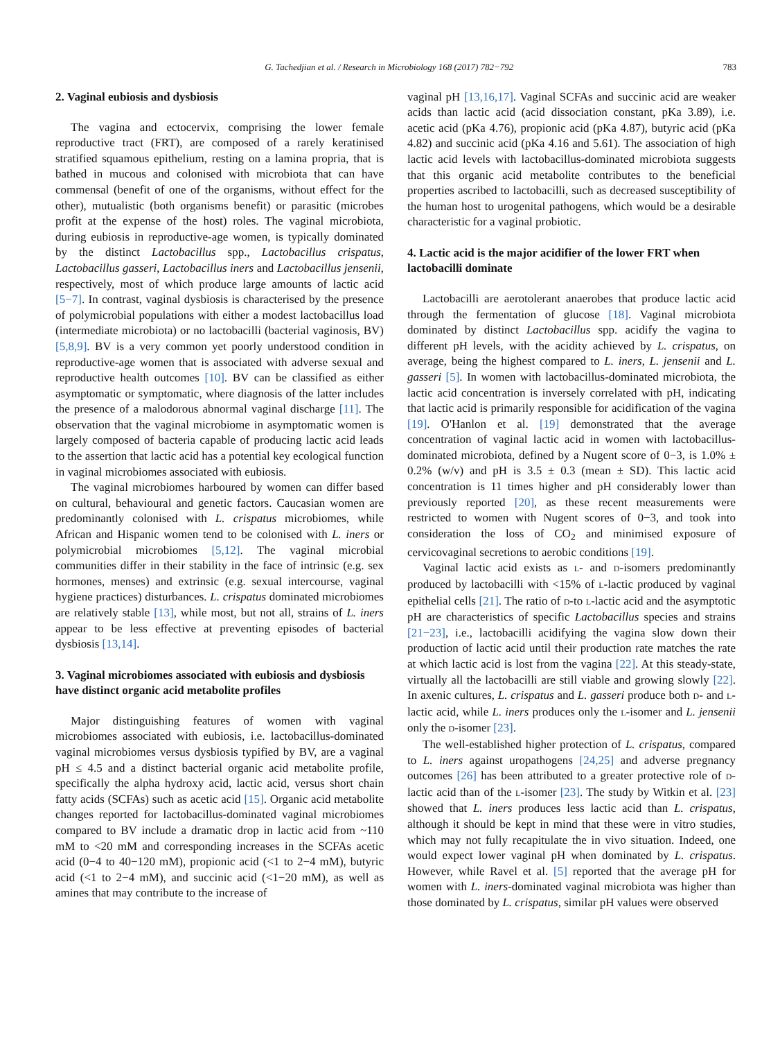G. Tachedjian et al. / Research in Microbiology 168 (2017) 782−792 783
2. Vaginal eubiosis and dysbiosis
The vagina and ectocervix, comprising the lower female reproductive tract (FRT), are composed of a rarely keratinised stratified squamous epithelium, resting on a lamina propria, that is bathed in mucous and colonised with microbiota that can have commensal (benefit of one of the organisms, without effect for the other), mutualistic (both organisms benefit) or parasitic (microbes profit at the expense of the host) roles. The vaginal microbiota, during eubiosis in reproductive-age women, is typically dominated by the distinct Lactobacillus spp., Lactobacillus crispatus, Lactobacillus gasseri, Lactobacillus iners and Lactobacillus jensenii, respectively, most of which produce large amounts of lactic acid [5−7]. In contrast, vaginal dysbiosis is characterised by the presence of polymicrobial populations with either a modest lactobacillus load (intermediate microbiota) or no lactobacilli (bacterial vaginosis, BV) [5,8,9]. BV is a very common yet poorly understood condition in reproductive-age women that is associated with adverse sexual and reproductive health outcomes [10]. BV can be classified as either asymptomatic or symptomatic, where diagnosis of the latter includes the presence of a malodorous abnormal vaginal discharge [11]. The observation that the vaginal microbiome in asymptomatic women is largely composed of bacteria capable of producing lactic acid leads to the assertion that lactic acid has a potential key ecological function in vaginal microbiomes associated with eubiosis.
The vaginal microbiomes harboured by women can differ based on cultural, behavioural and genetic factors. Caucasian women are predominantly colonised with L. crispatus microbiomes, while African and Hispanic women tend to be colonised with L. iners or polymicrobial microbiomes [5,12]. The vaginal microbial communities differ in their stability in the face of intrinsic (e.g. sex hormones, menses) and extrinsic (e.g. sexual intercourse, vaginal hygiene practices) disturbances. L. crispatus dominated microbiomes are relatively stable [13], while most, but not all, strains of L. iners appear to be less effective at preventing episodes of bacterial dysbiosis [13,14].
3. Vaginal microbiomes associated with eubiosis and dysbiosis have distinct organic acid metabolite profiles
Major distinguishing features of women with vaginal microbiomes associated with eubiosis, i.e. lactobacillus-dominated vaginal microbiomes versus dysbiosis typified by BV, are a vaginal pH ≤ 4.5 and a distinct bacterial organic acid metabolite profile, specifically the alpha hydroxy acid, lactic acid, versus short chain fatty acids (SCFAs) such as acetic acid [15]. Organic acid metabolite changes reported for lactobacillus-dominated vaginal microbiomes compared to BV include a dramatic drop in lactic acid from ~110 mM to <20 mM and corresponding increases in the SCFAs acetic acid (0−4 to 40−120 mM), propionic acid (<1 to 2−4 mM), butyric acid (<1 to 2−4 mM), and succinic acid (<1−20 mM), as well as amines that may contribute to the increase of
vaginal pH [13,16,17]. Vaginal SCFAs and succinic acid are weaker acids than lactic acid (acid dissociation constant, pKa 3.89), i.e. acetic acid (pKa 4.76), propionic acid (pKa 4.87), butyric acid (pKa 4.82) and succinic acid (pKa 4.16 and 5.61). The association of high lactic acid levels with lactobacillus-dominated microbiota suggests that this organic acid metabolite contributes to the beneficial properties ascribed to lactobacilli, such as decreased susceptibility of the human host to urogenital pathogens, which would be a desirable characteristic for a vaginal probiotic.
4. Lactic acid is the major acidifier of the lower FRT when lactobacilli dominate
Lactobacilli are aerotolerant anaerobes that produce lactic acid through the fermentation of glucose [18]. Vaginal microbiota dominated by distinct Lactobacillus spp. acidify the vagina to different pH levels, with the acidity achieved by L. crispatus, on average, being the highest compared to L. iners, L. jensenii and L. gasseri [5]. In women with lactobacillus-dominated microbiota, the lactic acid concentration is inversely correlated with pH, indicating that lactic acid is primarily responsible for acidification of the vagina [19]. O'Hanlon et al. [19] demonstrated that the average concentration of vaginal lactic acid in women with lactobacillus-dominated microbiota, defined by a Nugent score of 0−3, is 1.0% ± 0.2% (w/v) and pH is 3.5 ± 0.3 (mean ± SD). This lactic acid concentration is 11 times higher and pH considerably lower than previously reported [20], as these recent measurements were restricted to women with Nugent scores of 0−3, and took into consideration the loss of CO<sub>2</sub> and minimised exposure of cervicovaginal secretions to aerobic conditions [19].
Vaginal lactic acid exists as L- and D-isomers predominantly produced by lactobacilli with <15% of L-lactic produced by vaginal epithelial cells [21]. The ratio of D-to L-lactic acid and the asymptotic pH are characteristics of specific Lactobacillus species and strains [21−23], i.e., lactobacilli acidifying the vagina slow down their production of lactic acid until their production rate matches the rate at which lactic acid is lost from the vagina [22]. At this steady-state, virtually all the lactobacilli are still viable and growing slowly [22]. In axenic cultures, L. crispatus and L. gasseri produce both D- and L-lactic acid, while L. iners produces only the L-isomer and L. jensenii only the D-isomer [23].
The well-established higher protection of L. crispatus, compared to L. iners against uropathogens [24,25] and adverse pregnancy outcomes [26] has been attributed to a greater protective role of D-lactic acid than of the L-isomer [23]. The study by Witkin et al. [23] showed that L. iners produces less lactic acid than L. crispatus, although it should be kept in mind that these were in vitro studies, which may not fully recapitulate the in vivo situation. Indeed, one would expect lower vaginal pH when dominated by L. crispatus. However, while Ravel et al. [5] reported that the average pH for women with L. iners-dominated vaginal microbiota was higher than those dominated by L. crispatus, similar pH values were observed